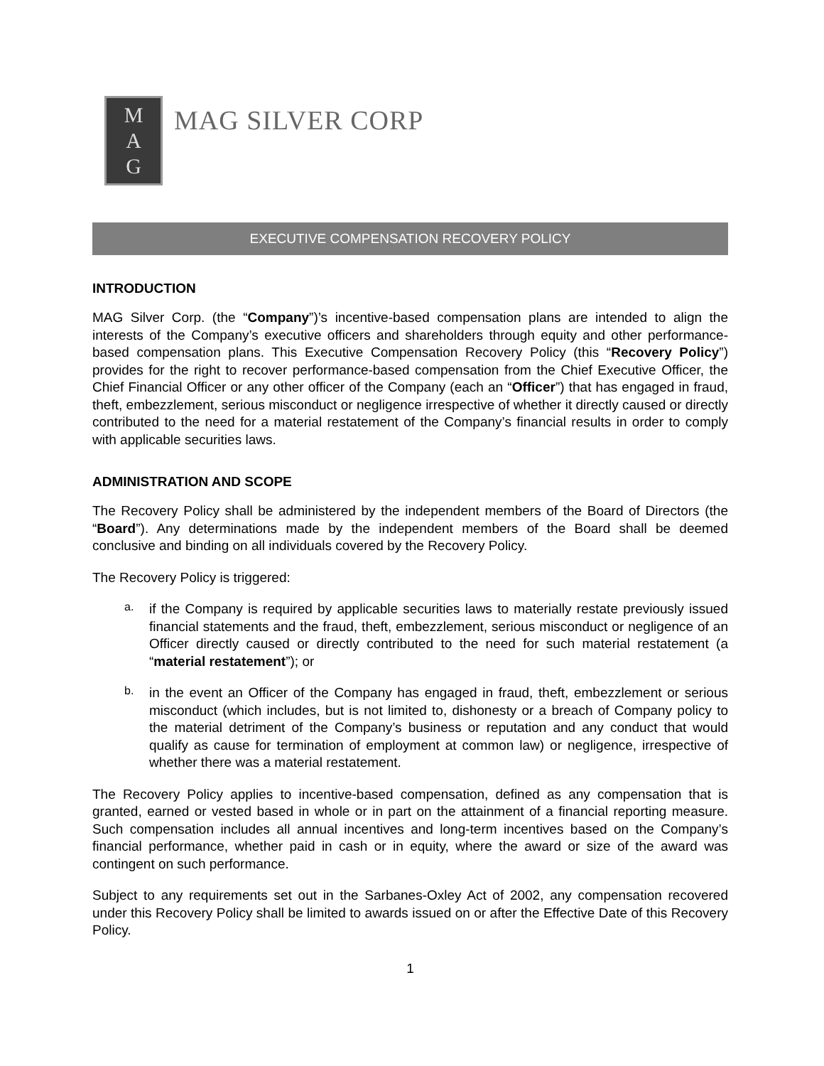M
A
G
MAG SILVER CORP
EXECUTIVE COMPENSATION RECOVERY POLICY
INTRODUCTION
MAG Silver Corp. (the “Company”)’s incentive-based compensation plans are intended to align the interests of the Company’s executive officers and shareholders through equity and other performance-based compensation plans. This Executive Compensation Recovery Policy (this “Recovery Policy”) provides for the right to recover performance-based compensation from the Chief Executive Officer, the Chief Financial Officer or any other officer of the Company (each an “Officer”) that has engaged in fraud, theft, embezzlement, serious misconduct or negligence irrespective of whether it directly caused or directly contributed to the need for a material restatement of the Company’s financial results in order to comply with applicable securities laws.
ADMINISTRATION AND SCOPE
The Recovery Policy shall be administered by the independent members of the Board of Directors (the “Board”). Any determinations made by the independent members of the Board shall be deemed conclusive and binding on all individuals covered by the Recovery Policy.
The Recovery Policy is triggered:
a.
if the Company is required by applicable securities laws to materially restate previously issued financial statements and the fraud, theft, embezzlement, serious misconduct or negligence of an Officer directly caused or directly contributed to the need for such material restatement (a “material restatement”); or
b.
in the event an Officer of the Company has engaged in fraud, theft, embezzlement or serious misconduct (which includes, but is not limited to, dishonesty or a breach of Company policy to the material detriment of the Company’s business or reputation and any conduct that would qualify as cause for termination of employment at common law) or negligence, irrespective of whether there was a material restatement.
The Recovery Policy applies to incentive-based compensation, defined as any compensation that is granted, earned or vested based in whole or in part on the attainment of a financial reporting measure. Such compensation includes all annual incentives and long-term incentives based on the Company’s financial performance, whether paid in cash or in equity, where the award or size of the award was contingent on such performance.
Subject to any requirements set out in the Sarbanes-Oxley Act of 2002, any compensation recovered under this Recovery Policy shall be limited to awards issued on or after the Effective Date of this Recovery Policy.
1